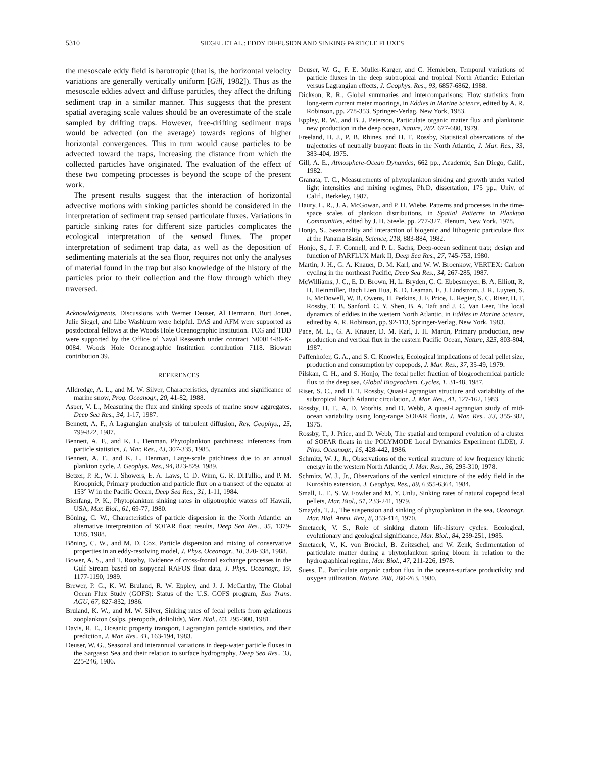5310 SIEGEL ET AL.: EDDY DIFFUSION AND SINKING PARTICLE FLUXES
the mesoscale eddy field is barotropic (that is, the horizontal velocity variations are generally vertically uniform [Gill, 1982]). Thus as the mesoscale eddies advect and diffuse particles, they affect the drifting sediment trap in a similar manner. This suggests that the present spatial averaging scale values should be an overestimate of the scale sampled by drifting traps. However, free-drifting sediment traps would be advected (on the average) towards regions of higher horizontal convergences. This in turn would cause particles to be advected toward the traps, increasing the distance from which the collected particles have originated. The evaluation of the effect of these two competing processes is beyond the scope of the present work.
The present results suggest that the interaction of horizontal advective motions with sinking particles should be considered in the interpretation of sediment trap sensed particulate fluxes. Variations in particle sinking rates for different size particles complicates the ecological interpretation of the sensed fluxes. The proper interpretation of sediment trap data, as well as the deposition of sedimenting materials at the sea floor, requires not only the analyses of material found in the trap but also knowledge of the history of the particles prior to their collection and the flow through which they traversed.
Acknowledgments. Discussions with Werner Deuser, Al Hermann, Burt Jones, Julie Siegel, and Libe Washburn were helpful. DAS and AFM were supported as postdoctoral fellows at the Woods Hole Oceanographic Institution. TCG and TDD were supported by the Office of Naval Research under contract N00014-86-K-0084. Woods Hole Oceanographic Institution contribution 7118. Biowatt contribution 39.
REFERENCES
Alldredge, A. L., and M. W. Silver, Characteristics, dynamics and significance of marine snow, Prog. Oceanogr., 20, 41-82, 1988.
Asper, V. L., Measuring the flux and sinking speeds of marine snow aggregates, Deep Sea Res., 34, 1-17, 1987.
Bennett, A. F., A Lagrangian analysis of turbulent diffusion, Rev. Geophys., 25, 799-822, 1987.
Bennett, A. F., and K. L. Denman, Phytoplankton patchiness: inferences from particle statistics, J. Mar. Res., 43, 307-335, 1985.
Bennett, A. F., and K. L. Denman, Large-scale patchiness due to an annual plankton cycle, J. Geophys. Res., 94, 823-829, 1989.
Betzer, P. R., W. J. Showers, E. A. Laws, C. D. Winn, G. R. DiTullio, and P. M. Kroopnick, Primary production and particle flux on a transect of the equator at 153° W in the Pacific Ocean, Deep Sea Res., 31, 1-11, 1984.
Bienfang, P. K., Phytoplankton sinking rates in oligotrophic waters off Hawaii, USA, Mar. Biol., 61, 69-77, 1980.
Böning, C. W., Characteristics of particle dispersion in the North Atlantic: an alternative interpretation of SOFAR float results, Deep Sea Res., 35, 1379-1385, 1988.
Böning, C. W., and M. D. Cox, Particle dispersion and mixing of conservative properties in an eddy-resolving model, J. Phys. Oceanogr., 18, 320-338, 1988.
Bower, A. S., and T. Rossby, Evidence of cross-frontal exchange processes in the Gulf Stream based on isopycnal RAFOS float data, J. Phys. Oceanogr., 19, 1177-1190, 1989.
Brewer, P. G., K. W. Bruland, R. W. Eppley, and J. J. McCarthy, The Global Ocean Flux Study (GOFS): Status of the U.S. GOFS program, Eos Trans. AGU, 67, 827-832, 1986.
Bruland, K. W., and M. W. Silver, Sinking rates of fecal pellets from gelatinous zooplankton (salps, pteropods, doliolids), Mar. Biol., 63, 295-300, 1981.
Davis, R. E., Oceanic property transport, Lagrangian particle statistics, and their prediction, J. Mar. Res., 41, 163-194, 1983.
Deuser, W. G., Seasonal and interannual variations in deep-water particle fluxes in the Sargasso Sea and their relation to surface hydrography, Deep Sea Res., 33, 225-246, 1986.
Deuser, W. G., F. E. Muller-Karger, and C. Hemleben, Temporal variations of particle fluxes in the deep subtropical and tropical North Atlantic: Eulerian versus Lagrangian effects, J. Geophys. Res., 93, 6857-6862, 1988.
Dickson, R. R., Global summaries and intercomparisons: Flow statistics from long-term current meter moorings, in Eddies in Marine Science, edited by A. R. Robinson, pp. 278-353, Springer-Verlag, New York, 1983.
Eppley, R. W., and B. J. Peterson, Particulate organic matter flux and planktonic new production in the deep ocean, Nature, 282, 677-680, 1979.
Freeland, H. J., P. B. Rhines, and H. T. Rossby, Statistical observations of the trajectories of neutrally buoyant floats in the North Atlantic, J. Mar. Res., 33, 383-404, 1975.
Gill, A. E., Atmosphere-Ocean Dynamics, 662 pp., Academic, San Diego, Calif., 1982.
Granata, T. C., Measurements of phytoplankton sinking and growth under varied light intensities and mixing regimes, Ph.D. dissertation, 175 pp., Univ. of Calif., Berkeley, 1987.
Haury, L. R., J. A. McGowan, and P. H. Wiebe, Patterns and processes in the time-space scales of plankton distributions, in Spatial Patterns in Plankton Communities, edited by J. H. Steele, pp. 277-327, Plenum, New York, 1978.
Honjo, S., Seasonality and interaction of biogenic and lithogenic particulate flux at the Panama Basin, Science, 218, 883-884, 1982.
Honjo, S., J. F. Connell, and P. L. Sachs, Deep-ocean sediment trap; design and function of PARFLUX Mark II, Deep Sea Res., 27, 745-753, 1980.
Martin, J. H., G. A. Knauer, D. M. Karl, and W. W. Broenkow, VERTEX: Carbon cycling in the northeast Pacific, Deep Sea Res., 34, 267-285, 1987.
McWilliams, J. C., E. D. Brown, H. L. Bryden, C. C. Ebbesmeyer, B. A. Elliott, R. H. Heinmiller, Bach Lien Hua, K. D. Leaman, E. J. Lindstrom, J. R. Luyten, S. E. McDowell, W. B. Owens, H. Perkins, J. F. Price, L. Regier, S. C. Riser, H. T. Rossby, T. B. Sanford, C. Y. Shen, B. A. Taft and J. C. Van Leer, The local dynamics of eddies in the western North Atlantic, in Eddies in Marine Science, edited by A. R. Robinson, pp. 92-113, Springer-Verlag, New York, 1983.
Pace, M. L., G. A. Knauer, D. M. Karl, J. H. Martin, Primary production, new production and vertical flux in the eastern Pacific Ocean, Nature, 325, 803-804, 1987.
Paffenhofer, G. A., and S. C. Knowles, Ecological implications of fecal pellet size, production and consumption by copepods, J. Mar. Res., 37, 35-49, 1979.
Pilskan, C. H., and S. Honjo, The fecal pellet fraction of biogeochemical particle flux to the deep sea, Global Biogeochem. Cycles, 1, 31-48, 1987.
Riser, S. C., and H. T. Rossby, Quasi-Lagrangian structure and variability of the subtropical North Atlantic circulation, J. Mar. Res., 41, 127-162, 1983.
Rossby, H. T., A. D. Voorhis, and D. Webb, A quasi-Lagrangian study of mid-ocean variability using long-range SOFAR floats, J. Mar. Res., 33, 355-382, 1975.
Rossby, T., J. Price, and D. Webb, The spatial and temporal evolution of a cluster of SOFAR floats in the POLYMODE Local Dynamics Experiment (LDE), J. Phys. Oceanogr., 16, 428-442, 1986.
Schmitz, W. J., Jr., Observations of the vertical structure of low frequency kinetic energy in the western North Atlantic, J. Mar. Res., 36, 295-310, 1978.
Schmitz, W. J., Jr., Observations of the vertical structure of the eddy field in the Kuroshio extension, J. Geophys. Res., 89, 6355-6364, 1984.
Small, L. F., S. W. Fowler and M. Y. Unlu, Sinking rates of natural copepod fecal pellets, Mar. Biol., 51, 233-241, 1979.
Smayda, T. J., The suspension and sinking of phytoplankton in the sea, Oceanogr. Mar. Biol. Annu. Rev., 8, 353-414, 1970.
Smetacek, V. S., Role of sinking diatom life-history cycles: Ecological, evolutionary and geological significance, Mar. Biol., 84, 239-251, 1985.
Smetacek, V., K. von Bröckel, B. Zeitzschel, and W. Zenk, Sedimentation of particulate matter during a phytoplankton spring bloom in relation to the hydrographical regime, Mar. Biol., 47, 211-226, 1978.
Suess, E., Particulate organic carbon flux in the oceans-surface productivity and oxygen utilization, Nature, 288, 260-263, 1980.